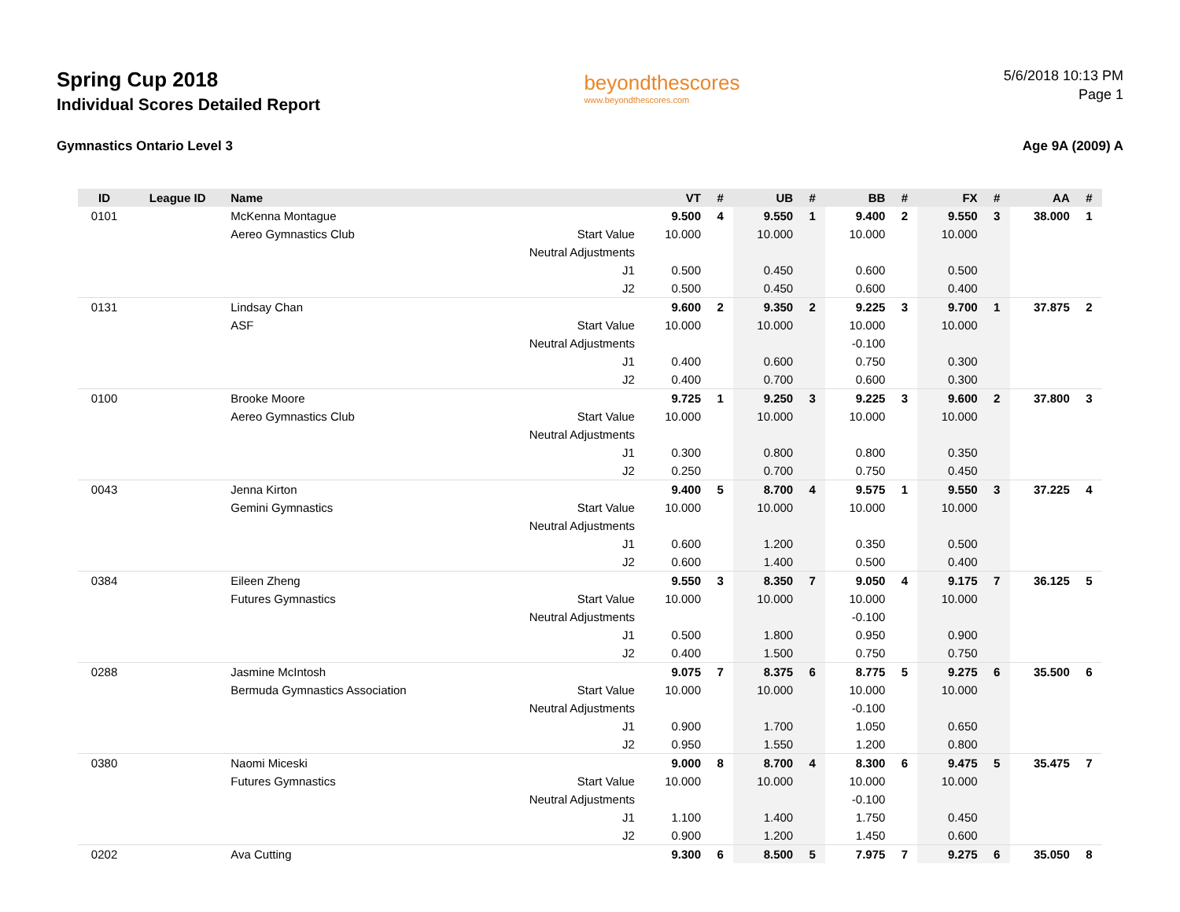Spring Cup 2018
Individual Scores Detailed Report
beyondthescores
www.beyondthescores.com
5/6/2018 10:13 PM
Page 1
Gymnastics Ontario Level 3 Age 9A (2009) A
| ID | League ID | Name | | VT | # | UB | # | BB | # | FX | # | AA | # |
| --- | --- | --- | --- | --- | --- | --- | --- | --- | --- | --- | --- | --- | --- |
| 0101 | | McKenna Montague | | 9.500 | 4 | 9.550 | 1 | 9.400 | 2 | 9.550 | 3 | 38.000 | 1 |
| | | Aereo Gymnastics Club | Start Value | 10.000 | | 10.000 | | 10.000 | | 10.000 | | | |
| | | | Neutral Adjustments | | | | | | | | | | |
| | | | J1 | 0.500 | | 0.450 | | 0.600 | | 0.500 | | | |
| | | | J2 | 0.500 | | 0.450 | | 0.600 | | 0.400 | | | |
| 0131 | | Lindsay Chan | | 9.600 | 2 | 9.350 | 2 | 9.225 | 3 | 9.700 | 1 | 37.875 | 2 |
| | | ASF | Start Value | 10.000 | | 10.000 | | 10.000 | | 10.000 | | | |
| | | | Neutral Adjustments | | | | | -0.100 | | | | | |
| | | | J1 | 0.400 | | 0.600 | | 0.750 | | 0.300 | | | |
| | | | J2 | 0.400 | | 0.700 | | 0.600 | | 0.300 | | | |
| 0100 | | Brooke Moore | | 9.725 | 1 | 9.250 | 3 | 9.225 | 3 | 9.600 | 2 | 37.800 | 3 |
| | | Aereo Gymnastics Club | Start Value | 10.000 | | 10.000 | | 10.000 | | 10.000 | | | |
| | | | Neutral Adjustments | | | | | | | | | | |
| | | | J1 | 0.300 | | 0.800 | | 0.800 | | 0.350 | | | |
| | | | J2 | 0.250 | | 0.700 | | 0.750 | | 0.450 | | | |
| 0043 | | Jenna Kirton | | 9.400 | 5 | 8.700 | 4 | 9.575 | 1 | 9.550 | 3 | 37.225 | 4 |
| | | Gemini Gymnastics | Start Value | 10.000 | | 10.000 | | 10.000 | | 10.000 | | | |
| | | | Neutral Adjustments | | | | | | | | | | |
| | | | J1 | 0.600 | | 1.200 | | 0.350 | | 0.500 | | | |
| | | | J2 | 0.600 | | 1.400 | | 0.500 | | 0.400 | | | |
| 0384 | | Eileen Zheng | | 9.550 | 3 | 8.350 | 7 | 9.050 | 4 | 9.175 | 7 | 36.125 | 5 |
| | | Futures Gymnastics | Start Value | 10.000 | | 10.000 | | 10.000 | | 10.000 | | | |
| | | | Neutral Adjustments | | | | | -0.100 | | | | | |
| | | | J1 | 0.500 | | 1.800 | | 0.950 | | 0.900 | | | |
| | | | J2 | 0.400 | | 1.500 | | 0.750 | | 0.750 | | | |
| 0288 | | Jasmine McIntosh | | 9.075 | 7 | 8.375 | 6 | 8.775 | 5 | 9.275 | 6 | 35.500 | 6 |
| | | Bermuda Gymnastics Association | Start Value | 10.000 | | 10.000 | | 10.000 | | 10.000 | | | |
| | | | Neutral Adjustments | | | | | -0.100 | | | | | |
| | | | J1 | 0.900 | | 1.700 | | 1.050 | | 0.650 | | | |
| | | | J2 | 0.950 | | 1.550 | | 1.200 | | 0.800 | | | |
| 0380 | | Naomi Miceski | | 9.000 | 8 | 8.700 | 4 | 8.300 | 6 | 9.475 | 5 | 35.475 | 7 |
| | | Futures Gymnastics | Start Value | 10.000 | | 10.000 | | 10.000 | | 10.000 | | | |
| | | | Neutral Adjustments | | | | | -0.100 | | | | | |
| | | | J1 | 1.100 | | 1.400 | | 1.750 | | 0.450 | | | |
| | | | J2 | 0.900 | | 1.200 | | 1.450 | | 0.600 | | | |
| 0202 | | Ava Cutting | | 9.300 | 6 | 8.500 | 5 | 7.975 | 7 | 9.275 | 6 | 35.050 | 8 |